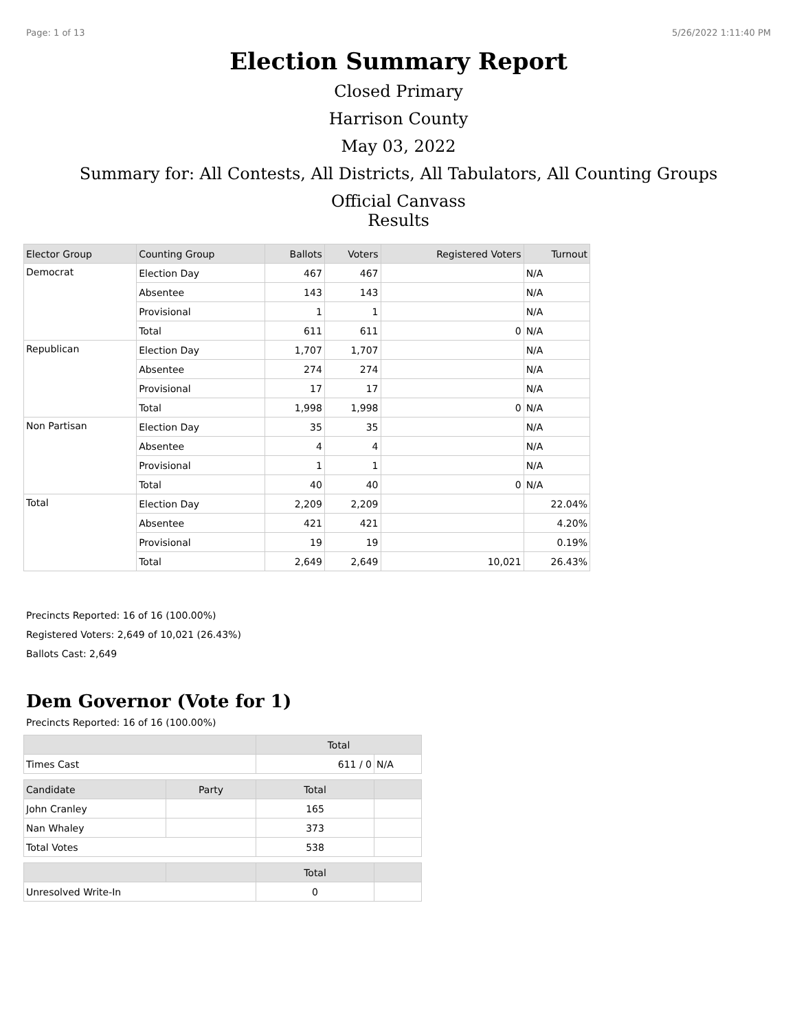Page: 1 of 13 5/26/2022 1:11:40 PM
Election Summary Report
Closed Primary
Harrison County
May 03, 2022
Summary for: All Contests, All Districts, All Tabulators, All Counting Groups
Official Canvass
Results
| Elector Group | Counting Group | Ballots | Voters | Registered Voters | Turnout |
| --- | --- | --- | --- | --- | --- |
| Democrat | Election Day | 467 | 467 | | N/A |
| | Absentee | 143 | 143 | | N/A |
| | Provisional | 1 | 1 | | N/A |
| | Total | 611 | 611 | 0 | N/A |
| Republican | Election Day | 1,707 | 1,707 | | N/A |
| | Absentee | 274 | 274 | | N/A |
| | Provisional | 17 | 17 | | N/A |
| | Total | 1,998 | 1,998 | 0 | N/A |
| Non Partisan | Election Day | 35 | 35 | | N/A |
| | Absentee | 4 | 4 | | N/A |
| | Provisional | 1 | 1 | | N/A |
| | Total | 40 | 40 | 0 | N/A |
| Total | Election Day | 2,209 | 2,209 | | 22.04% |
| | Absentee | 421 | 421 | | 4.20% |
| | Provisional | 19 | 19 | | 0.19% |
| | Total | 2,649 | 2,649 | 10,021 | 26.43% |
Precincts Reported: 16 of 16 (100.00%)
Registered Voters: 2,649 of 10,021 (26.43%)
Ballots Cast: 2,649
Dem Governor (Vote for 1)
Precincts Reported: 16 of 16 (100.00%)
| | | Total | |
| --- | --- | --- | --- |
| Times Cast | | 611 / 0 | N/A |
| Candidate | Party | Total | |
| John Cranley | | 165 | |
| Nan Whaley | | 373 | |
| Total Votes | | 538 | |
| | | Total | |
| Unresolved Write-In | | 0 | |